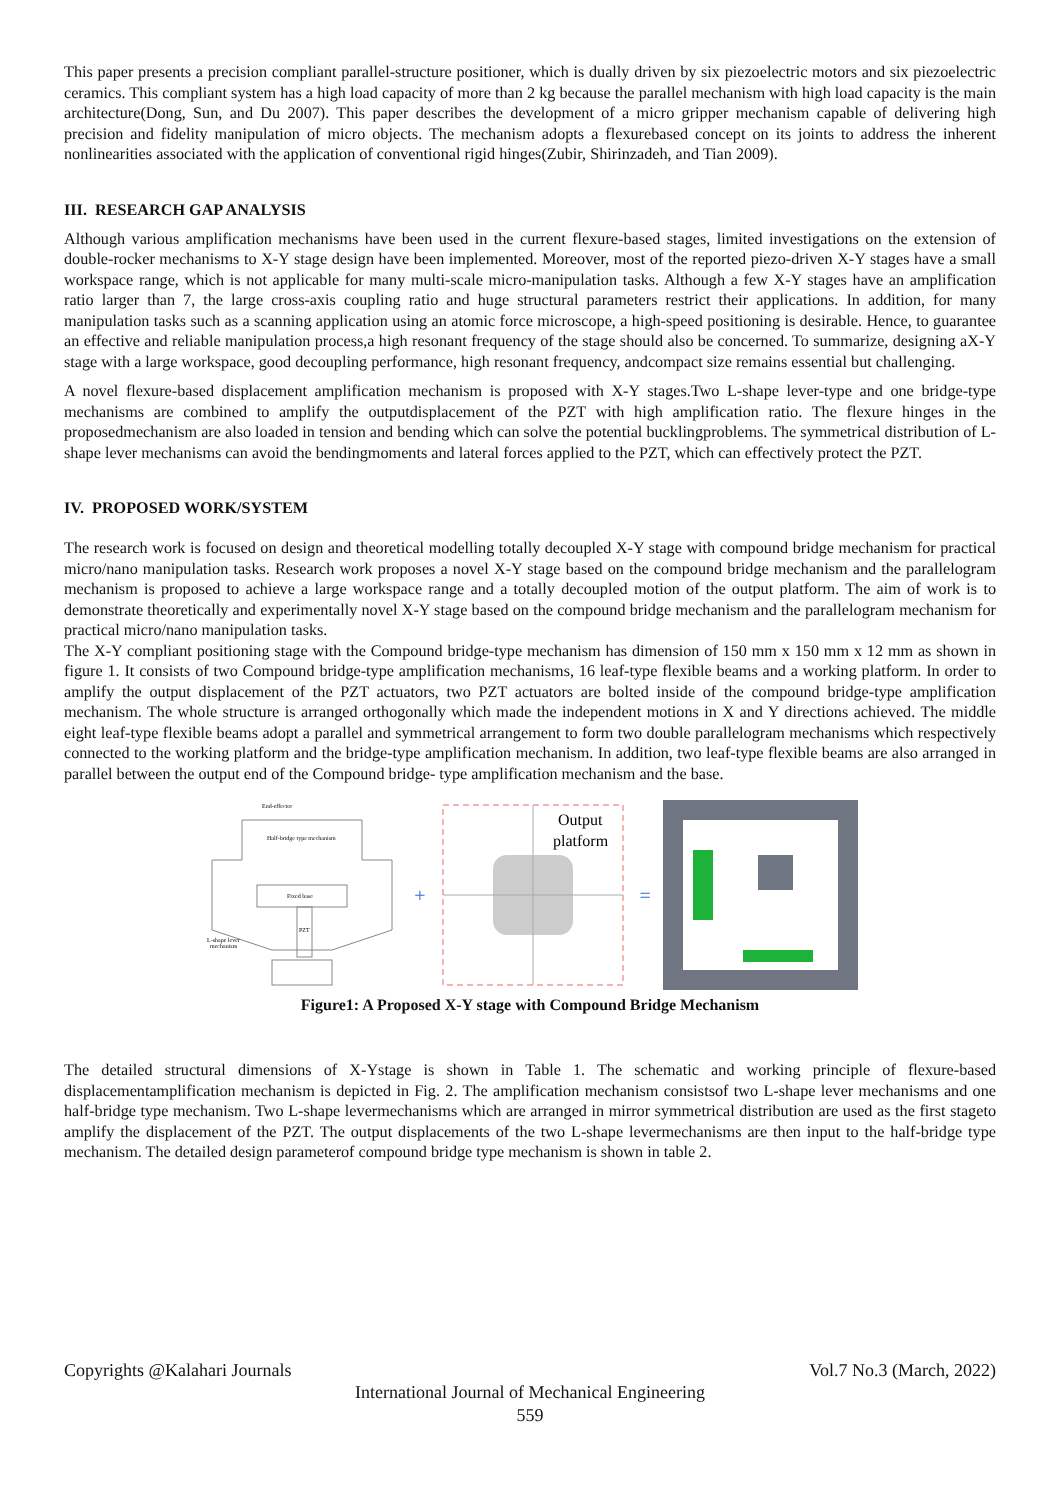This paper presents a precision compliant parallel-structure positioner, which is dually driven by six piezoelectric motors and six piezoelectric ceramics. This compliant system has a high load capacity of more than 2 kg because the parallel mechanism with high load capacity is the main architecture(Dong, Sun, and Du 2007). This paper describes the development of a micro gripper mechanism capable of delivering high precision and fidelity manipulation of micro objects. The mechanism adopts a flexurebased concept on its joints to address the inherent nonlinearities associated with the application of conventional rigid hinges(Zubir, Shirinzadeh, and Tian 2009).
III. RESEARCH GAP ANALYSIS
Although various amplification mechanisms have been used in the current flexure-based stages, limited investigations on the extension of double-rocker mechanisms to X-Y stage design have been implemented. Moreover, most of the reported piezo-driven X-Y stages have a small workspace range, which is not applicable for many multi-scale micro-manipulation tasks. Although a few X-Y stages have an amplification ratio larger than 7, the large cross-axis coupling ratio and huge structural parameters restrict their applications. In addition, for many manipulation tasks such as a scanning application using an atomic force microscope, a high-speed positioning is desirable. Hence, to guarantee an effective and reliable manipulation process,a high resonant frequency of the stage should also be concerned. To summarize, designing aX-Y stage with a large workspace, good decoupling performance, high resonant frequency, andcompact size remains essential but challenging.
A novel flexure-based displacement amplification mechanism is proposed with X-Y stages.Two L-shape lever-type and one bridge-type mechanisms are combined to amplify the outputdisplacement of the PZT with high amplification ratio. The flexure hinges in the proposedmechanism are also loaded in tension and bending which can solve the potential bucklingproblems. The symmetrical distribution of L-shape lever mechanisms can avoid the bendingmoments and lateral forces applied to the PZT, which can effectively protect the PZT.
IV. PROPOSED WORK/SYSTEM
The research work is focused on design and theoretical modelling totally decoupled X-Y stage with compound bridge mechanism for practical micro/nano manipulation tasks. Research work proposes a novel X-Y stage based on the compound bridge mechanism and the parallelogram mechanism is proposed to achieve a large workspace range and a totally decoupled motion of the output platform. The aim of work is to demonstrate theoretically and experimentally novel X-Y stage based on the compound bridge mechanism and the parallelogram mechanism for practical micro/nano manipulation tasks.
The X-Y compliant positioning stage with the Compound bridge-type mechanism has dimension of 150 mm x 150 mm x 12 mm as shown in figure 1. It consists of two Compound bridge-type amplification mechanisms, 16 leaf-type flexible beams and a working platform. In order to amplify the output displacement of the PZT actuators, two PZT actuators are bolted inside of the compound bridge-type amplification mechanism. The whole structure is arranged orthogonally which made the independent motions in X and Y directions achieved. The middle eight leaf-type flexible beams adopt a parallel and symmetrical arrangement to form two double parallelogram mechanisms which respectively connected to the working platform and the bridge-type amplification mechanism. In addition, two leaf-type flexible beams are also arranged in parallel between the output end of the Compound bridge- type amplification mechanism and the base.
Fixed base
PZT
End-effector
Half-bridge type mechanism
L-shape lever
mechanism
+
Output
platform
=
Figure1: A Proposed X-Y stage with Compound Bridge Mechanism
The detailed structural dimensions of X-Ystage is shown in Table 1. The schematic and working principle of flexure-based displacementamplification mechanism is depicted in Fig. 2. The amplification mechanism consistsof two L-shape lever mechanisms and one half-bridge type mechanism. Two L-shape levermechanisms which are arranged in mirror symmetrical distribution are used as the first stageto amplify the displacement of the PZT. The output displacements of the two L-shape levermechanisms are then input to the half-bridge type mechanism. The detailed design parameterof compound bridge type mechanism is shown in table 2.
Copyrights @Kalahari Journals Vol.7 No.3 (March, 2022)
International Journal of Mechanical Engineering
559